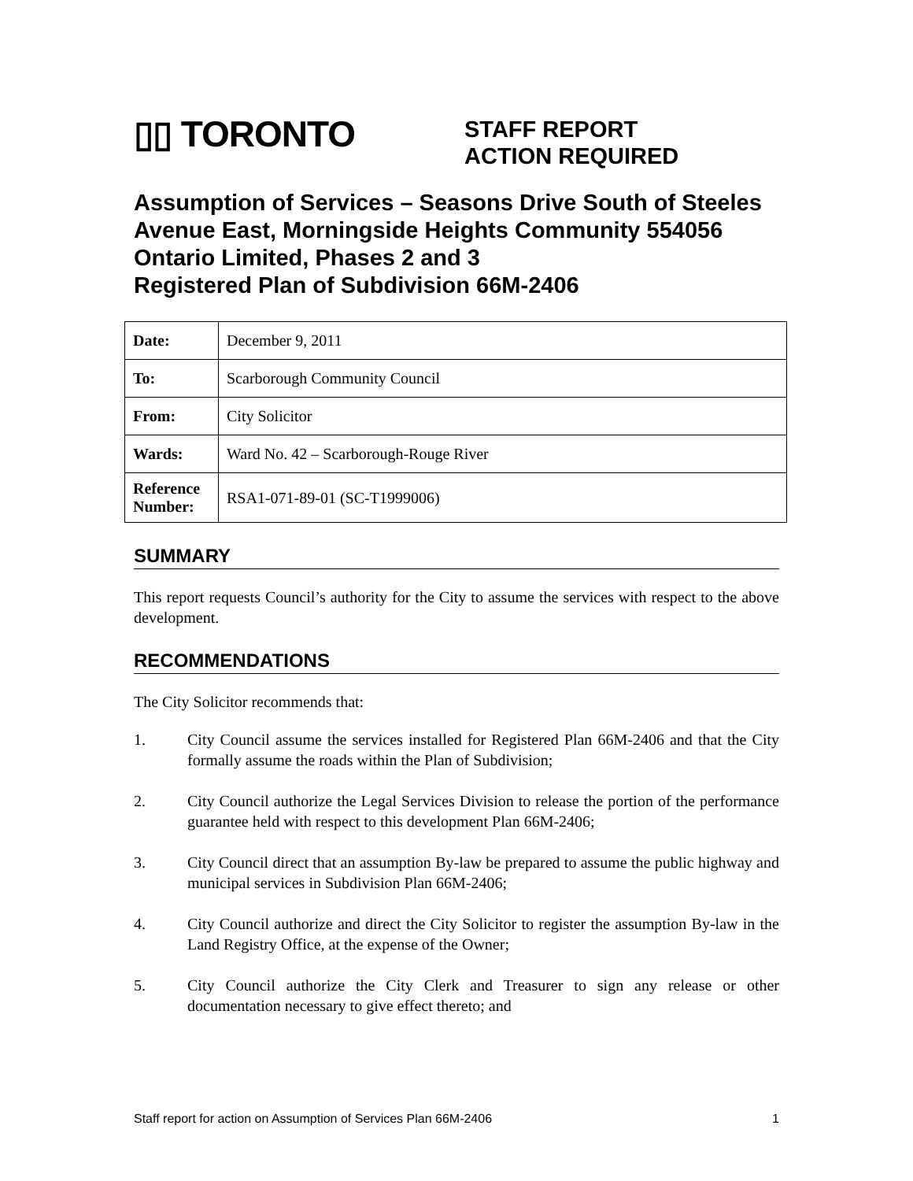▯▯ TORONTO
STAFF REPORT
ACTION REQUIRED
Assumption of Services – Seasons Drive South of Steeles Avenue East, Morningside Heights Community 554056 Ontario Limited, Phases 2 and 3
Registered Plan of Subdivision 66M-2406
| Date: | December 9, 2011 |
| To: | Scarborough Community Council |
| From: | City Solicitor |
| Wards: | Ward No. 42 – Scarborough-Rouge River |
| Reference Number: | RSA1-071-89-01 (SC-T1999006) |
SUMMARY
This report requests Council’s authority for the City to assume the services with respect to the above development.
RECOMMENDATIONS
The City Solicitor recommends that:
1. City Council assume the services installed for Registered Plan 66M-2406 and that the City formally assume the roads within the Plan of Subdivision;
2. City Council authorize the Legal Services Division to release the portion of the performance guarantee held with respect to this development Plan 66M-2406;
3. City Council direct that an assumption By-law be prepared to assume the public highway and municipal services in Subdivision Plan 66M-2406;
4. City Council authorize and direct the City Solicitor to register the assumption By-law in the Land Registry Office, at the expense of the Owner;
5. City Council authorize the City Clerk and Treasurer to sign any release or other documentation necessary to give effect thereto; and
Staff report for action on Assumption of Services Plan 66M-2406 1